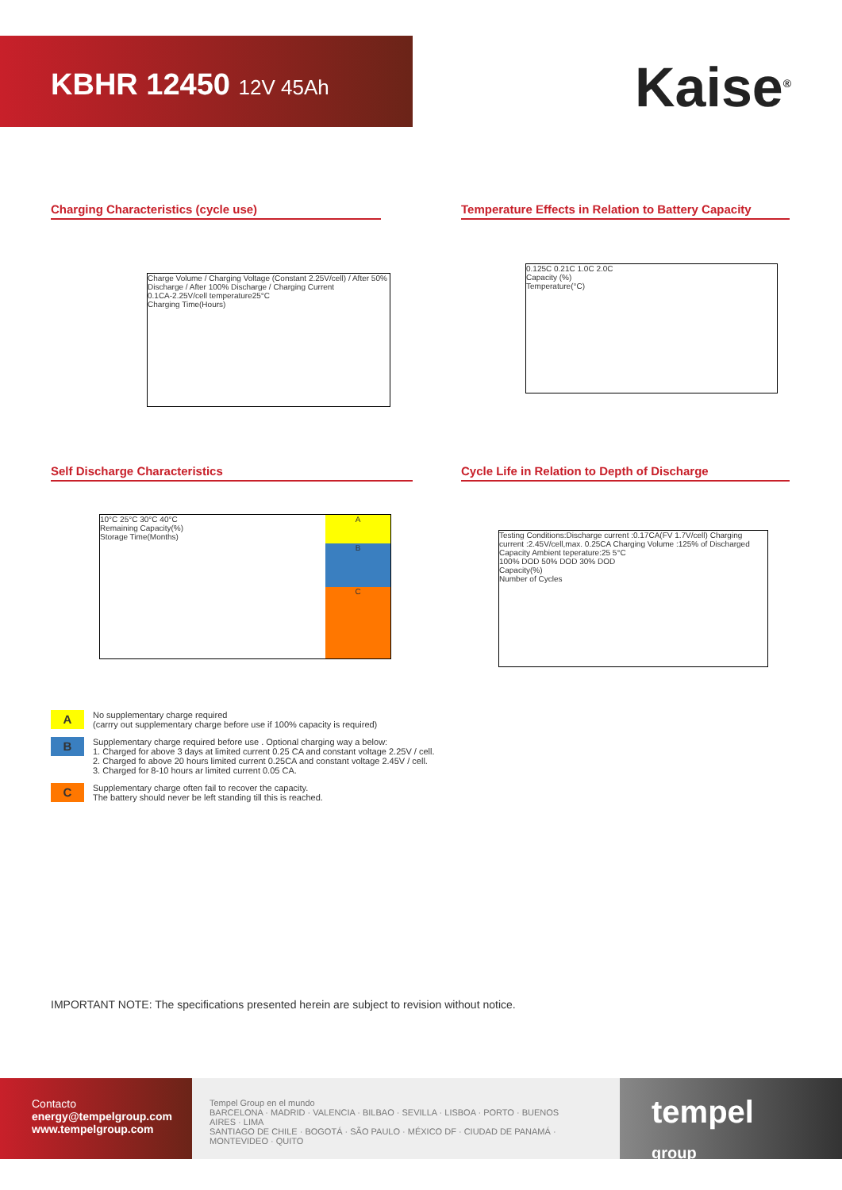KBHR 12450 12V 45Ah
Kaise<sup>®</sup>
Charging Characteristics (cycle use)
Charge Volume / Charging Voltage (Constant 2.25V/cell) / After 50% Discharge / After 100% Discharge / Charging Current
0.1CA-2.25V/cell temperature25°C
Charging Time(Hours)
Temperature Effects in Relation to Battery Capacity
0.125C 0.21C 1.0C 2.0C
Capacity (%)
Temperature(°C)
Self Discharge Characteristics
10°C 25°C 30°C 40°C
Remaining Capacity(%)
Storage Time(Months)
A
B
C
Cycle Life in Relation to Depth of Discharge
Testing Conditions:Discharge current :0.17CA(FV 1.7V/cell) Charging current :2.45V/cell,max. 0.25CA Charging Volume :125% of Discharged Capacity Ambient teperature:25 5°C
100% DOD 50% DOD 30% DOD
Capacity(%)
Number of Cycles
A No supplementary charge required
(carrry out supplementary charge before use if 100% capacity is required)
B Supplementary charge required before use . Optional charging way a below:
1. Charged for above 3 days at limited current 0.25 CA and constant voltage 2.25V / cell.
2. Charged fo above 20 hours limited current 0.25CA and constant voltage 2.45V / cell.
3. Charged for 8-10 hours ar limited current 0.05 CA.
C Supplementary charge often fail to recover the capacity.
The battery should never be left standing till this is reached.
IMPORTANT NOTE: The specifications presented herein are subject to revision without notice.
Contacto
energy@tempelgroup.com
www.tempelgroup.com
Tempel Group en el mundo
BARCELONA · MADRID · VALENCIA · BILBAO · SEVILLA · LISBOA · PORTO · BUENOS AIRES · LIMA
SANTIAGO DE CHILE · BOGOTÁ · SÃO PAULO · MÉXICO DF · CIUDAD DE PANAMÁ · MONTEVIDEO · QUITO
tempel
group